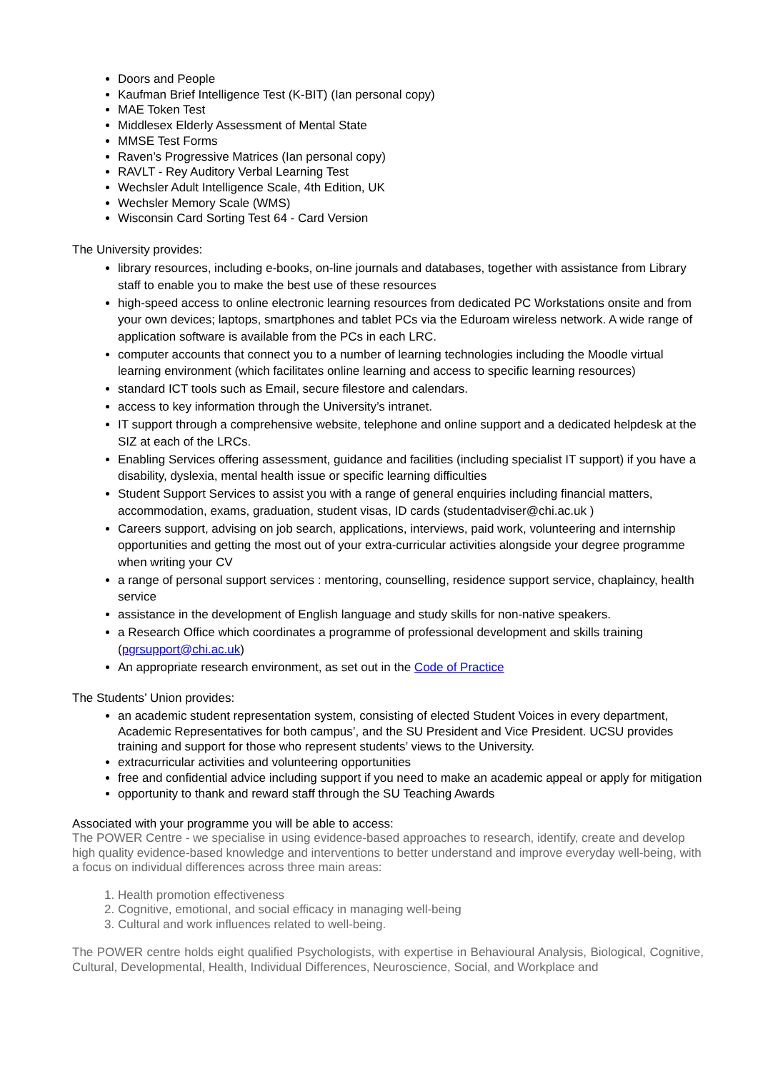Doors and People
Kaufman Brief Intelligence Test (K-BIT) (Ian personal copy)
MAE Token Test
Middlesex Elderly Assessment of Mental State
MMSE Test Forms
Raven’s Progressive Matrices (Ian personal copy)
RAVLT - Rey Auditory Verbal Learning Test
Wechsler Adult Intelligence Scale, 4th Edition, UK
Wechsler Memory Scale (WMS)
Wisconsin Card Sorting Test 64 - Card Version
The University provides:
library resources, including e-books, on-line journals and databases, together with assistance from Library staff to enable you to make the best use of these resources
high-speed access to online electronic learning resources from dedicated PC Workstations onsite and from your own devices; laptops, smartphones and tablet PCs via the Eduroam wireless network. A wide range of application software is available from the PCs in each LRC.
computer accounts that connect you to a number of learning technologies including the Moodle virtual learning environment (which facilitates online learning and access to specific learning resources)
standard ICT tools such as Email, secure filestore and calendars.
access to key information through the University’s intranet.
IT support through a comprehensive website, telephone and online support and a dedicated helpdesk at the SIZ at each of the LRCs.
Enabling Services offering assessment, guidance and facilities (including specialist IT support) if you have a disability, dyslexia, mental health issue or specific learning difficulties
Student Support Services to assist you with a range of general enquiries including financial matters, accommodation, exams, graduation, student visas, ID cards (studentadviser@chi.ac.uk )
Careers support, advising on job search, applications, interviews, paid work, volunteering and internship opportunities and getting the most out of your extra-curricular activities alongside your degree programme when writing your CV
a range of personal support services : mentoring, counselling, residence support service, chaplaincy, health service
assistance in the development of English language and study skills for non-native speakers.
a Research Office which coordinates a programme of professional development and skills training (pgrsupport@chi.ac.uk)
An appropriate research environment, as set out in the Code of Practice
The Students’ Union provides:
an academic student representation system, consisting of elected Student Voices in every department, Academic Representatives for both campus’, and the SU President and Vice President. UCSU provides training and support for those who represent students’ views to the University.
extracurricular activities and volunteering opportunities
free and confidential advice including support if you need to make an academic appeal or apply for mitigation
opportunity to thank and reward staff through the SU Teaching Awards
Associated with your programme you will be able to access:
The POWER Centre - we specialise in using evidence-based approaches to research, identify, create and develop high quality evidence-based knowledge and interventions to better understand and improve everyday well-being, with a focus on individual differences across three main areas:
1. Health promotion effectiveness
2. Cognitive, emotional, and social efficacy in managing well-being
3. Cultural and work influences related to well-being.
The POWER centre holds eight qualified Psychologists, with expertise in Behavioural Analysis, Biological, Cognitive, Cultural, Developmental, Health, Individual Differences, Neuroscience, Social, and Workplace and